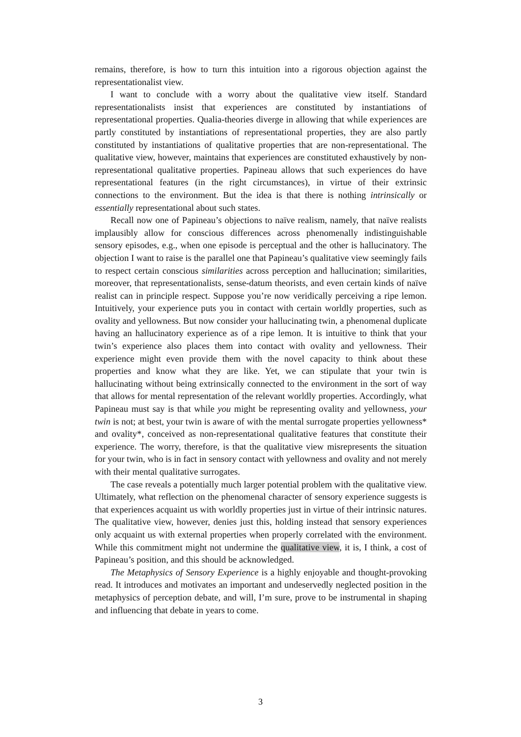remains, therefore, is how to turn this intuition into a rigorous objection against the representationalist view.
I want to conclude with a worry about the qualitative view itself. Standard representationalists insist that experiences are constituted by instantiations of representational properties. Qualia-theories diverge in allowing that while experiences are partly constituted by instantiations of representational properties, they are also partly constituted by instantiations of qualitative properties that are non-representational. The qualitative view, however, maintains that experiences are constituted exhaustively by non-representational qualitative properties. Papineau allows that such experiences do have representational features (in the right circumstances), in virtue of their extrinsic connections to the environment. But the idea is that there is nothing intrinsically or essentially representational about such states.
Recall now one of Papineau’s objections to naïve realism, namely, that naïve realists implausibly allow for conscious differences across phenomenally indistinguishable sensory episodes, e.g., when one episode is perceptual and the other is hallucinatory. The objection I want to raise is the parallel one that Papineau’s qualitative view seemingly fails to respect certain conscious similarities across perception and hallucination; similarities, moreover, that representationalists, sense-datum theorists, and even certain kinds of naïve realist can in principle respect. Suppose you’re now veridically perceiving a ripe lemon. Intuitively, your experience puts you in contact with certain worldly properties, such as ovality and yellowness. But now consider your hallucinating twin, a phenomenal duplicate having an hallucinatory experience as of a ripe lemon. It is intuitive to think that your twin’s experience also places them into contact with ovality and yellowness. Their experience might even provide them with the novel capacity to think about these properties and know what they are like. Yet, we can stipulate that your twin is hallucinating without being extrinsically connected to the environment in the sort of way that allows for mental representation of the relevant worldly properties. Accordingly, what Papineau must say is that while you might be representing ovality and yellowness, your twin is not; at best, your twin is aware of with the mental surrogate properties yellowness* and ovality*, conceived as non-representational qualitative features that constitute their experience. The worry, therefore, is that the qualitative view misrepresents the situation for your twin, who is in fact in sensory contact with yellowness and ovality and not merely with their mental qualitative surrogates.
The case reveals a potentially much larger potential problem with the qualitative view. Ultimately, what reflection on the phenomenal character of sensory experience suggests is that experiences acquaint us with worldly properties just in virtue of their intrinsic natures. The qualitative view, however, denies just this, holding instead that sensory experiences only acquaint us with external properties when properly correlated with the environment. While this commitment might not undermine the qualitative view, it is, I think, a cost of Papineau’s position, and this should be acknowledged.
The Metaphysics of Sensory Experience is a highly enjoyable and thought-provoking read. It introduces and motivates an important and undeservedly neglected position in the metaphysics of perception debate, and will, I’m sure, prove to be instrumental in shaping and influencing that debate in years to come.
3